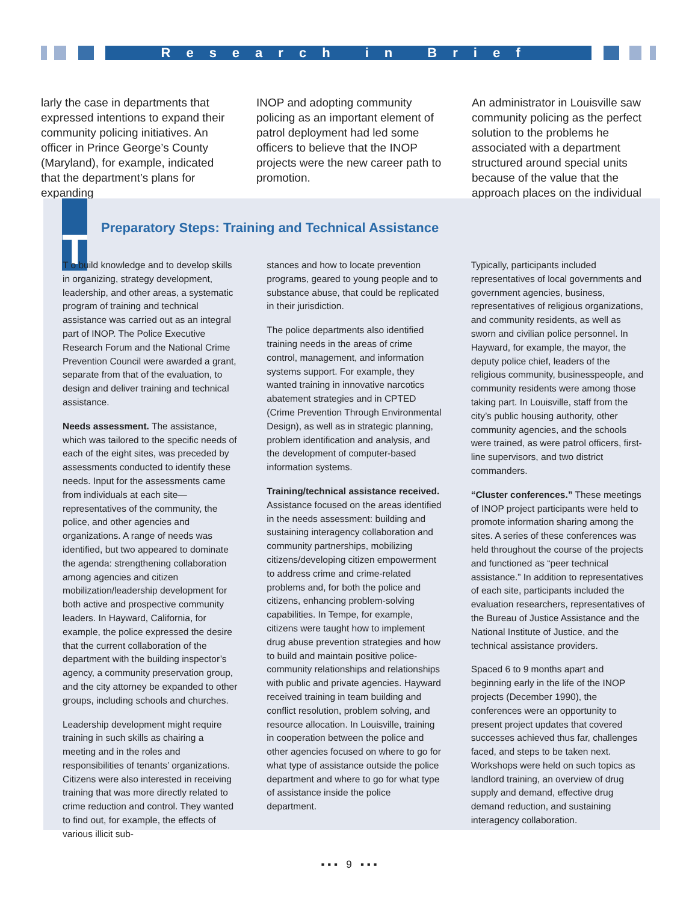Research in Brief
larly the case in departments that expressed intentions to expand their community policing initiatives. An officer in Prince George’s County (Maryland), for example, indicated that the department’s plans for expanding
INOP and adopting community policing as an important element of patrol deployment had led some officers to believe that the INOP projects were the new career path to promotion.
An administrator in Louisville saw community policing as the perfect solution to the problems he associated with a department structured around special units because of the value that the approach places on the individual
T
Preparatory Steps: Training and Technical Assistance
T o build knowledge and to develop skills in organizing, strategy development, leadership, and other areas, a systematic program of training and technical assistance was carried out as an integral part of INOP. The Police Executive Research Forum and the National Crime Prevention Council were awarded a grant, separate from that of the evaluation, to design and deliver training and technical assistance.
Needs assessment. The assistance, which was tailored to the specific needs of each of the eight sites, was preceded by assessments conducted to identify these needs. Input for the assessments came from individuals at each site—representatives of the community, the police, and other agencies and organizations. A range of needs was identified, but two appeared to dominate the agenda: strengthening collaboration among agencies and citizen mobilization/leadership development for both active and prospective community leaders. In Hayward, California, for example, the police expressed the desire that the current collaboration of the department with the building inspector’s agency, a community preservation group, and the city attorney be expanded to other groups, including schools and churches.
Leadership development might require training in such skills as chairing a meeting and in the roles and responsibilities of tenants’ organizations. Citizens were also interested in receiving training that was more directly related to crime reduction and control. They wanted to find out, for example, the effects of various illicit sub-
stances and how to locate prevention programs, geared to young people and to substance abuse, that could be replicated in their jurisdiction.
The police departments also identified training needs in the areas of crime control, management, and information systems support. For example, they wanted training in innovative narcotics abatement strategies and in CPTED (Crime Prevention Through Environmental Design), as well as in strategic planning, problem identification and analysis, and the development of computer-based information systems.
Training/technical assistance received. Assistance focused on the areas identified in the needs assessment: building and sustaining interagency collaboration and community partnerships, mobilizing citizens/developing citizen empowerment to address crime and crime-related problems and, for both the police and citizens, enhancing problem-solving capabilities. In Tempe, for example, citizens were taught how to implement drug abuse prevention strategies and how to build and maintain positive police-community relationships and relationships with public and private agencies. Hayward received training in team building and conflict resolution, problem solving, and resource allocation. In Louisville, training in cooperation between the police and other agencies focused on where to go for what type of assistance outside the police department and where to go for what type of assistance inside the police department.
Typically, participants included representatives of local governments and government agencies, business, representatives of religious organizations, and community residents, as well as sworn and civilian police personnel. In Hayward, for example, the mayor, the deputy police chief, leaders of the religious community, businesspeople, and community residents were among those taking part. In Louisville, staff from the city’s public housing authority, other community agencies, and the schools were trained, as were patrol officers, first-line supervisors, and two district commanders.
“Cluster conferences.” These meetings of INOP project participants were held to promote information sharing among the sites. A series of these conferences was held throughout the course of the projects and functioned as “peer technical assistance.” In addition to representatives of each site, participants included the evaluation researchers, representatives of the Bureau of Justice Assistance and the National Institute of Justice, and the technical assistance providers.
Spaced 6 to 9 months apart and beginning early in the life of the INOP projects (December 1990), the conferences were an opportunity to present project updates that covered successes achieved thus far, challenges faced, and steps to be taken next. Workshops were held on such topics as landlord training, an overview of drug supply and demand, effective drug demand reduction, and sustaining interagency collaboration.
▪ ▪ ▪ 9 ▪ ▪ ▪